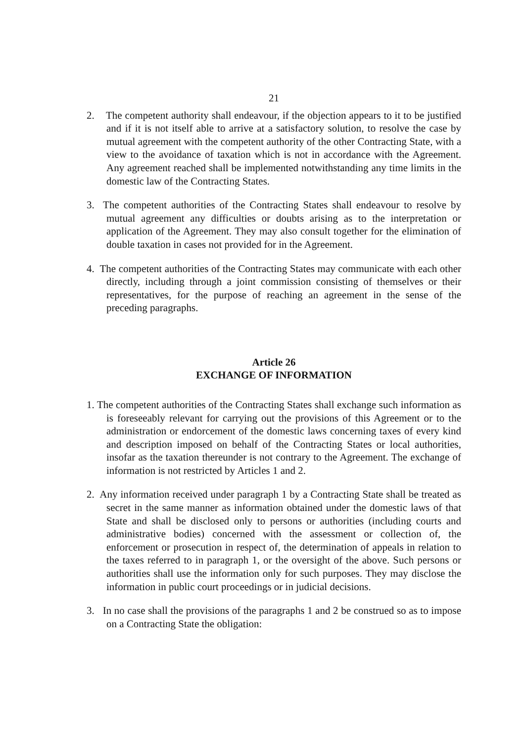21
2. The competent authority shall endeavour, if the objection appears to it to be justified and if it is not itself able to arrive at a satisfactory solution, to resolve the case by mutual agreement with the competent authority of the other Contracting State, with a view to the avoidance of taxation which is not in accordance with the Agreement. Any agreement reached shall be implemented notwithstanding any time limits in the domestic law of the Contracting States.
3. The competent authorities of the Contracting States shall endeavour to resolve by mutual agreement any difficulties or doubts arising as to the interpretation or application of the Agreement. They may also consult together for the elimination of double taxation in cases not provided for in the Agreement.
4. The competent authorities of the Contracting States may communicate with each other directly, including through a joint commission consisting of themselves or their representatives, for the purpose of reaching an agreement in the sense of the preceding paragraphs.
Article 26
EXCHANGE OF INFORMATION
1. The competent authorities of the Contracting States shall exchange such information as is foreseeably relevant for carrying out the provisions of this Agreement or to the administration or endorcement of the domestic laws concerning taxes of every kind and description imposed on behalf of the Contracting States or local authorities, insofar as the taxation thereunder is not contrary to the Agreement. The exchange of information is not restricted by Articles 1 and 2.
2. Any information received under paragraph 1 by a Contracting State shall be treated as secret in the same manner as information obtained under the domestic laws of that State and shall be disclosed only to persons or authorities (including courts and administrative bodies) concerned with the assessment or collection of, the enforcement or prosecution in respect of, the determination of appeals in relation to the taxes referred to in paragraph 1, or the oversight of the above. Such persons or authorities shall use the information only for such purposes. They may disclose the information in public court proceedings or in judicial decisions.
3. In no case shall the provisions of the paragraphs 1 and 2 be construed so as to impose on a Contracting State the obligation: